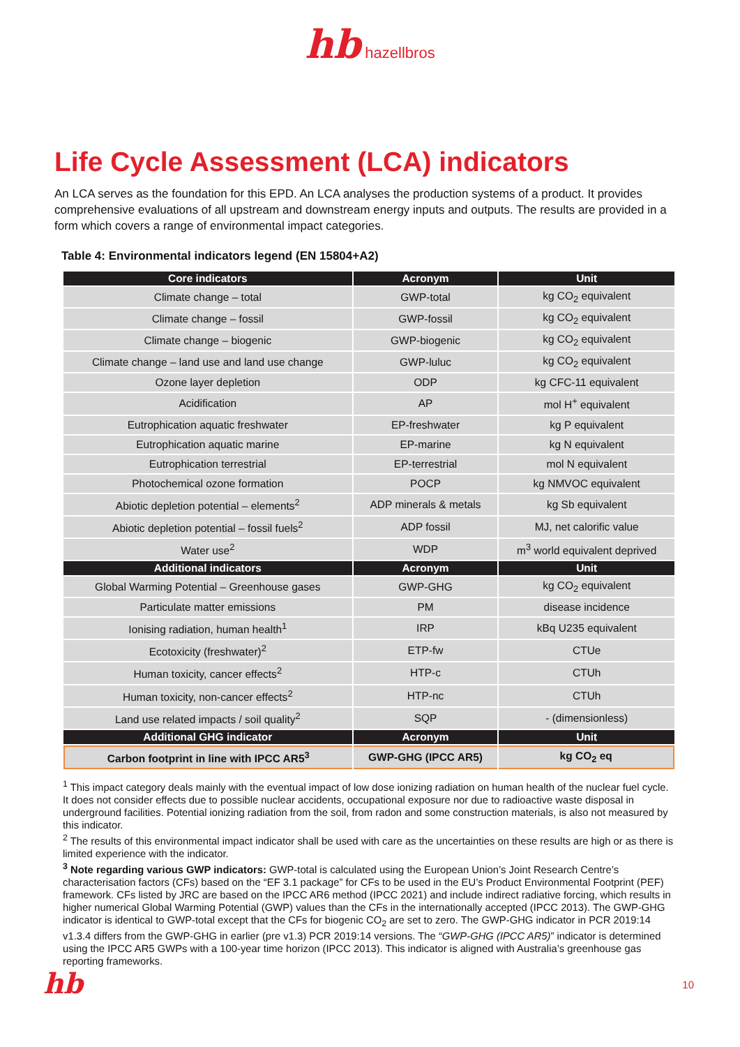hb hazellbros
Life Cycle Assessment (LCA) indicators
An LCA serves as the foundation for this EPD. An LCA analyses the production systems of a product. It provides comprehensive evaluations of all upstream and downstream energy inputs and outputs. The results are provided in a form which covers a range of environmental impact categories.
Table 4: Environmental indicators legend (EN 15804+A2)
| Core indicators | Acronym | Unit |
| --- | --- | --- |
| Climate change – total | GWP-total | kg CO<sub>2</sub> equivalent |
| Climate change – fossil | GWP-fossil | kg CO<sub>2</sub> equivalent |
| Climate change – biogenic | GWP-biogenic | kg CO<sub>2</sub> equivalent |
| Climate change – land use and land use change | GWP-luluc | kg CO<sub>2</sub> equivalent |
| Ozone layer depletion | ODP | kg CFC-11 equivalent |
| Acidification | AP | mol H<sup>+</sup> equivalent |
| Eutrophication aquatic freshwater | EP-freshwater | kg P equivalent |
| Eutrophication aquatic marine | EP-marine | kg N equivalent |
| Eutrophication terrestrial | EP-terrestrial | mol N equivalent |
| Photochemical ozone formation | POCP | kg NMVOC equivalent |
| Abiotic depletion potential – elements<sup>2</sup> | ADP minerals & metals | kg Sb equivalent |
| Abiotic depletion potential – fossil fuels<sup>2</sup> | ADP fossil | MJ, net calorific value |
| Water use<sup>2</sup> | WDP | m<sup>3</sup> world equivalent deprived |
| Additional indicators | Acronym | Unit |
| Global Warming Potential – Greenhouse gases | GWP-GHG | kg CO<sub>2</sub> equivalent |
| Particulate matter emissions | PM | disease incidence |
| Ionising radiation, human health<sup>1</sup> | IRP | kBq U235 equivalent |
| Ecotoxicity (freshwater)<sup>2</sup> | ETP-fw | CTUe |
| Human toxicity, cancer effects<sup>2</sup> | HTP-c | CTUh |
| Human toxicity, non-cancer effects<sup>2</sup> | HTP-nc | CTUh |
| Land use related impacts / soil quality<sup>2</sup> | SQP | - (dimensionless) |
| Additional GHG indicator | Acronym | Unit |
| Carbon footprint in line with IPCC AR5<sup>3</sup> | GWP-GHG (IPCC AR5) | kg CO<sub>2</sub> eq |
<sup>1</sup> This impact category deals mainly with the eventual impact of low dose ionizing radiation on human health of the nuclear fuel cycle. It does not consider effects due to possible nuclear accidents, occupational exposure nor due to radioactive waste disposal in underground facilities. Potential ionizing radiation from the soil, from radon and some construction materials, is also not measured by this indicator.
<sup>2</sup> The results of this environmental impact indicator shall be used with care as the uncertainties on these results are high or as there is limited experience with the indicator.
<sup>3</sup> Note regarding various GWP indicators: GWP-total is calculated using the European Union’s Joint Research Centre’s characterisation factors (CFs) based on the “EF 3.1 package” for CFs to be used in the EU’s Product Environmental Footprint (PEF) framework. CFs listed by JRC are based on the IPCC AR6 method (IPCC 2021) and include indirect radiative forcing, which results in higher numerical Global Warming Potential (GWP) values than the CFs in the internationally accepted (IPCC 2013). The GWP-GHG indicator is identical to GWP-total except that the CFs for biogenic CO<sub>2</sub> are set to zero. The GWP-GHG indicator in PCR 2019:14 v1.3.4 differs from the GWP-GHG in earlier (pre v1.3) PCR 2019:14 versions. The “GWP-GHG (IPCC AR5)” indicator is determined using the IPCC AR5 GWPs with a 100-year time horizon (IPCC 2013). This indicator is aligned with Australia’s greenhouse gas reporting frameworks.
hb 10